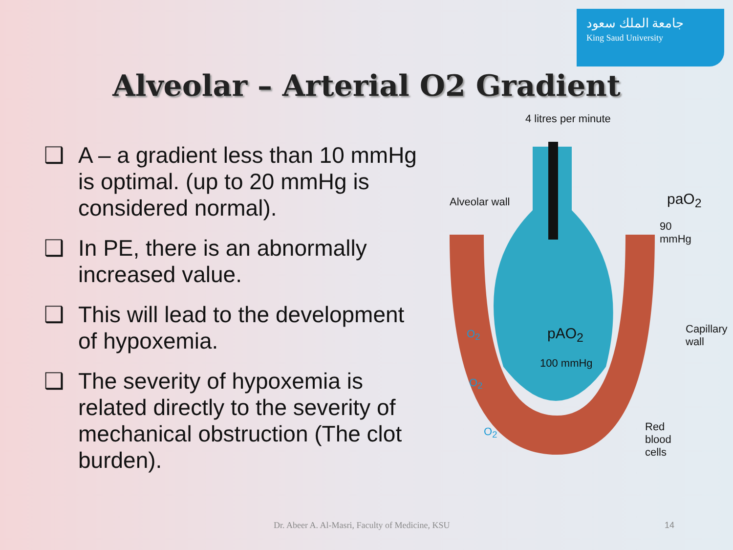جامعة الملك سعود
King Saud University
Alveolar – Arterial O2 Gradient
❑ A – a gradient less than 10 mmHg is optimal. (up to 20 mmHg is considered normal).
❑ In PE, there is an abnormally increased value.
❑ This will lead to the development of hypoxemia.
❑ The severity of hypoxemia is related directly to the severity of mechanical obstruction (The clot burden).
4 litres per minute
Alveolar wall paO<sub>2</sub>
90 mmHg
pAO<sub>2</sub>
100 mmHg
Capillary wall
Red blood cells
O<sub>2</sub>
O<sub>2</sub>
O<sub>2</sub>
Dr. Abeer A. Al-Masri, Faculty of Medicine, KSU
14